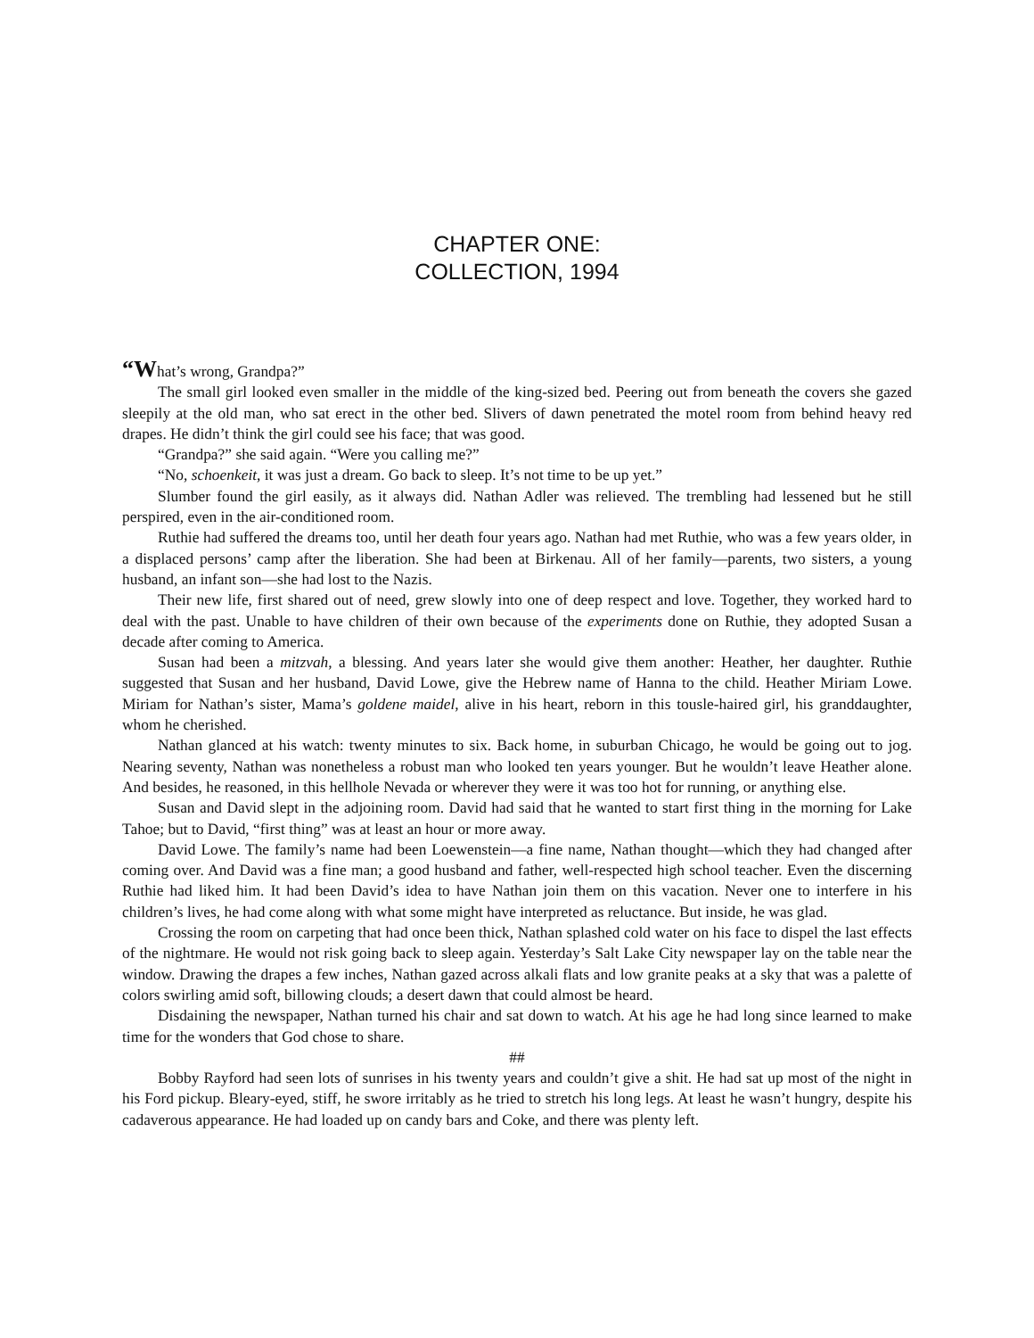CHAPTER ONE:
COLLECTION, 1994
“What’s wrong, Grandpa?”
The small girl looked even smaller in the middle of the king-sized bed. Peering out from beneath the covers she gazed sleepily at the old man, who sat erect in the other bed. Slivers of dawn penetrated the motel room from behind heavy red drapes. He didn’t think the girl could see his face; that was good.
“Grandpa?” she said again. “Were you calling me?”
“No, schoenkeit, it was just a dream. Go back to sleep. It’s not time to be up yet.”
Slumber found the girl easily, as it always did. Nathan Adler was relieved. The trembling had lessened but he still perspired, even in the air-conditioned room.
Ruthie had suffered the dreams too, until her death four years ago. Nathan had met Ruthie, who was a few years older, in a displaced persons’ camp after the liberation. She had been at Birkenau. All of her family—parents, two sisters, a young husband, an infant son—she had lost to the Nazis.
Their new life, first shared out of need, grew slowly into one of deep respect and love. Together, they worked hard to deal with the past. Unable to have children of their own because of the experiments done on Ruthie, they adopted Susan a decade after coming to America.
Susan had been a mitzvah, a blessing. And years later she would give them another: Heather, her daughter. Ruthie suggested that Susan and her husband, David Lowe, give the Hebrew name of Hanna to the child. Heather Miriam Lowe. Miriam for Nathan’s sister, Mama’s goldene maidel, alive in his heart, reborn in this tousle-haired girl, his granddaughter, whom he cherished.
Nathan glanced at his watch: twenty minutes to six. Back home, in suburban Chicago, he would be going out to jog. Nearing seventy, Nathan was nonetheless a robust man who looked ten years younger. But he wouldn’t leave Heather alone. And besides, he reasoned, in this hellhole Nevada or wherever they were it was too hot for running, or anything else.
Susan and David slept in the adjoining room. David had said that he wanted to start first thing in the morning for Lake Tahoe; but to David, “first thing” was at least an hour or more away.
David Lowe. The family’s name had been Loewenstein—a fine name, Nathan thought—which they had changed after coming over. And David was a fine man; a good husband and father, well-respected high school teacher. Even the discerning Ruthie had liked him. It had been David’s idea to have Nathan join them on this vacation. Never one to interfere in his children’s lives, he had come along with what some might have interpreted as reluctance. But inside, he was glad.
Crossing the room on carpeting that had once been thick, Nathan splashed cold water on his face to dispel the last effects of the nightmare. He would not risk going back to sleep again. Yesterday’s Salt Lake City newspaper lay on the table near the window. Drawing the drapes a few inches, Nathan gazed across alkali flats and low granite peaks at a sky that was a palette of colors swirling amid soft, billowing clouds; a desert dawn that could almost be heard.
Disdaining the newspaper, Nathan turned his chair and sat down to watch. At his age he had long since learned to make time for the wonders that God chose to share.
##
Bobby Rayford had seen lots of sunrises in his twenty years and couldn’t give a shit. He had sat up most of the night in his Ford pickup. Bleary-eyed, stiff, he swore irritably as he tried to stretch his long legs. At least he wasn’t hungry, despite his cadaverous appearance. He had loaded up on candy bars and Coke, and there was plenty left.